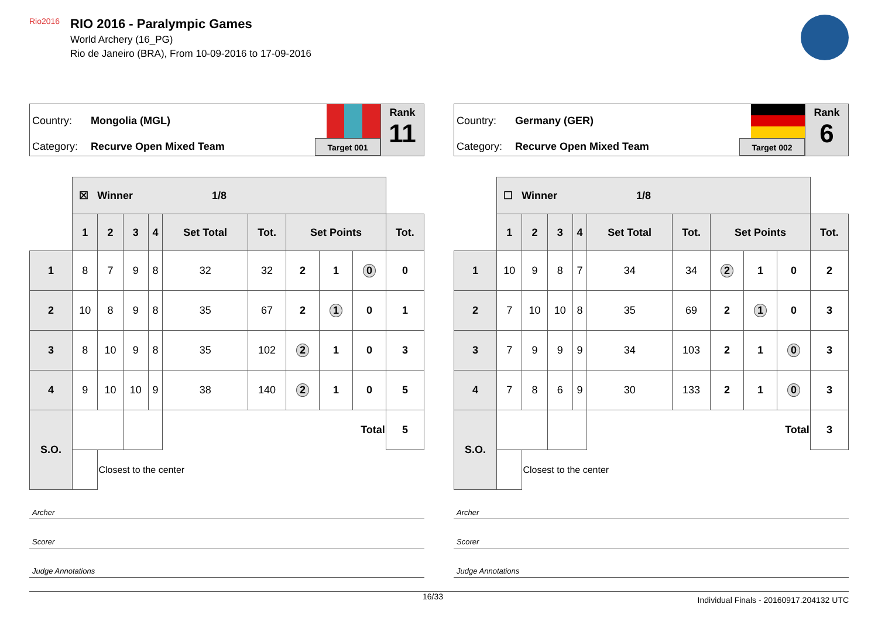Rio2016
RIO 2016 - Paralympic Games
World Archery (16_PG)
Rio de Janeiro (BRA), From 10-09-2016 to 17-09-2016
Country: Mongolia (MGL)
Category: Recurve Open Mixed Team
Target 001
Rank
11
| | ☒ Winner 1/8 | | | | | | | | | |
| --- | --- | --- | --- | --- | --- | --- | --- | --- | --- | --- |
| | 1 | 2 | 3 | 4 | Set Total | Tot. | Set Points | | | Tot. |
| 1 | 8 | 7 | 9 | 8 | 32 | 32 | 2 | 1 | 0 | 0 |
| 2 | 10 | 8 | 9 | 8 | 35 | 67 | 2 | 1 | 0 | 1 |
| 3 | 8 | 10 | 9 | 8 | 35 | 102 | 2 | 1 | 0 | 3 |
| 4 | 9 | 10 | 10 | 9 | 38 | 140 | 2 | 1 | 0 | 5 |
| S.O. | | | | | Total | | | | | 5 |
| | | Closest to the center | | | | | | | | |
Archer
Scorer
Judge Annotations
Country: Germany (GER)
Category: Recurve Open Mixed Team
Target 002
Rank
6
| | ☐ Winner 1/8 | | | | | | | | | |
| --- | --- | --- | --- | --- | --- | --- | --- | --- | --- | --- |
| | 1 | 2 | 3 | 4 | Set Total | Tot. | Set Points | | | Tot. |
| 1 | 10 | 9 | 8 | 7 | 34 | 34 | 2 | 1 | 0 | 2 |
| 2 | 7 | 10 | 10 | 8 | 35 | 69 | 2 | 1 | 0 | 3 |
| 3 | 7 | 9 | 9 | 9 | 34 | 103 | 2 | 1 | 0 | 3 |
| 4 | 7 | 8 | 6 | 9 | 30 | 133 | 2 | 1 | 0 | 3 |
| S.O. | | | | | Total | | | | | 3 |
| | | Closest to the center | | | | | | | | |
Archer
Scorer
Judge Annotations
16/33 Individual Finals - 20160917.204132 UTC